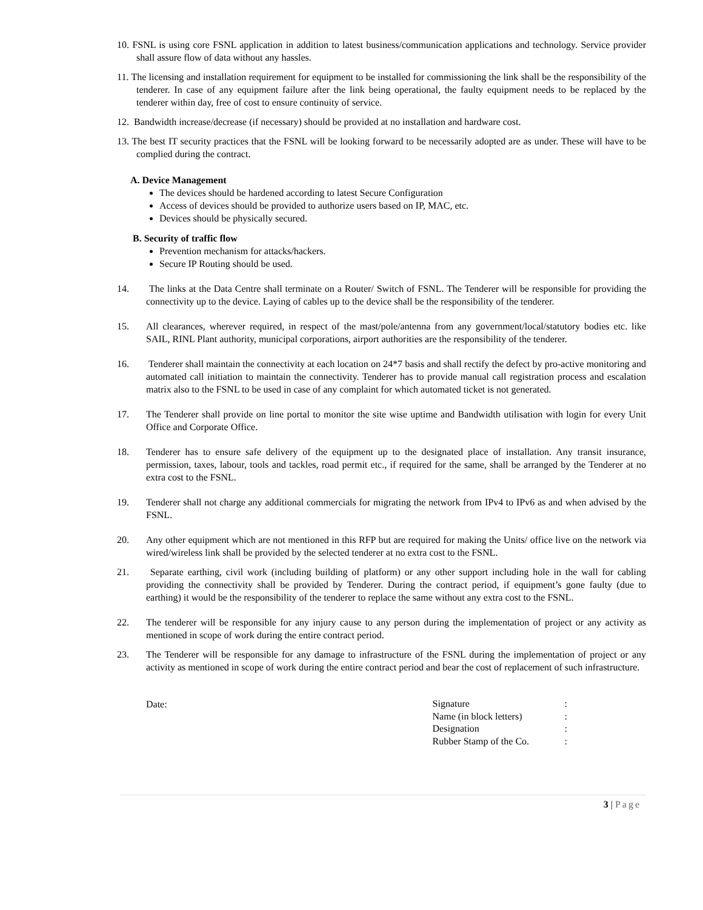10. FSNL is using core FSNL application in addition to latest business/communication applications and technology. Service provider shall assure flow of data without any hassles.
11. The licensing and installation requirement for equipment to be installed for commissioning the link shall be the responsibility of the tenderer. In case of any equipment failure after the link being operational, the faulty equipment needs to be replaced by the tenderer within day, free of cost to ensure continuity of service.
12. Bandwidth increase/decrease (if necessary) should be provided at no installation and hardware cost.
13. The best IT security practices that the FSNL will be looking forward to be necessarily adopted are as under. These will have to be complied during the contract.
A. Device Management
The devices should be hardened according to latest Secure Configuration
Access of devices should be provided to authorize users based on IP, MAC, etc.
Devices should be physically secured.
B. Security of traffic flow
Prevention mechanism for attacks/hackers.
Secure IP Routing should be used.
14. The links at the Data Centre shall terminate on a Router/ Switch of FSNL. The Tenderer will be responsible for providing the connectivity up to the device. Laying of cables up to the device shall be the responsibility of the tenderer.
15. All clearances, wherever required, in respect of the mast/pole/antenna from any government/local/statutory bodies etc. like SAIL, RINL Plant authority, municipal corporations, airport authorities are the responsibility of the tenderer.
16. Tenderer shall maintain the connectivity at each location on 24*7 basis and shall rectify the defect by pro-active monitoring and automated call initiation to maintain the connectivity. Tenderer has to provide manual call registration process and escalation matrix also to the FSNL to be used in case of any complaint for which automated ticket is not generated.
17. The Tenderer shall provide on line portal to monitor the site wise uptime and Bandwidth utilisation with login for every Unit Office and Corporate Office.
18. Tenderer has to ensure safe delivery of the equipment up to the designated place of installation. Any transit insurance, permission, taxes, labour, tools and tackles, road permit etc., if required for the same, shall be arranged by the Tenderer at no extra cost to the FSNL.
19. Tenderer shall not charge any additional commercials for migrating the network from IPv4 to IPv6 as and when advised by the FSNL.
20. Any other equipment which are not mentioned in this RFP but are required for making the Units/ office live on the network via wired/wireless link shall be provided by the selected tenderer at no extra cost to the FSNL.
21. Separate earthing, civil work (including building of platform) or any other support including hole in the wall for cabling providing the connectivity shall be provided by Tenderer. During the contract period, if equipment’s gone faulty (due to earthing) it would be the responsibility of the tenderer to replace the same without any extra cost to the FSNL.
22. The tenderer will be responsible for any injury cause to any person during the implementation of project or any activity as mentioned in scope of work during the entire contract period.
23. The Tenderer will be responsible for any damage to infrastructure of the FSNL during the implementation of project or any activity as mentioned in scope of work during the entire contract period and bear the cost of replacement of such infrastructure.
Date:
| Signature | : |
| Name (in block letters) | : |
| Designation | : |
| Rubber Stamp of the Co. | : |
3 | Page